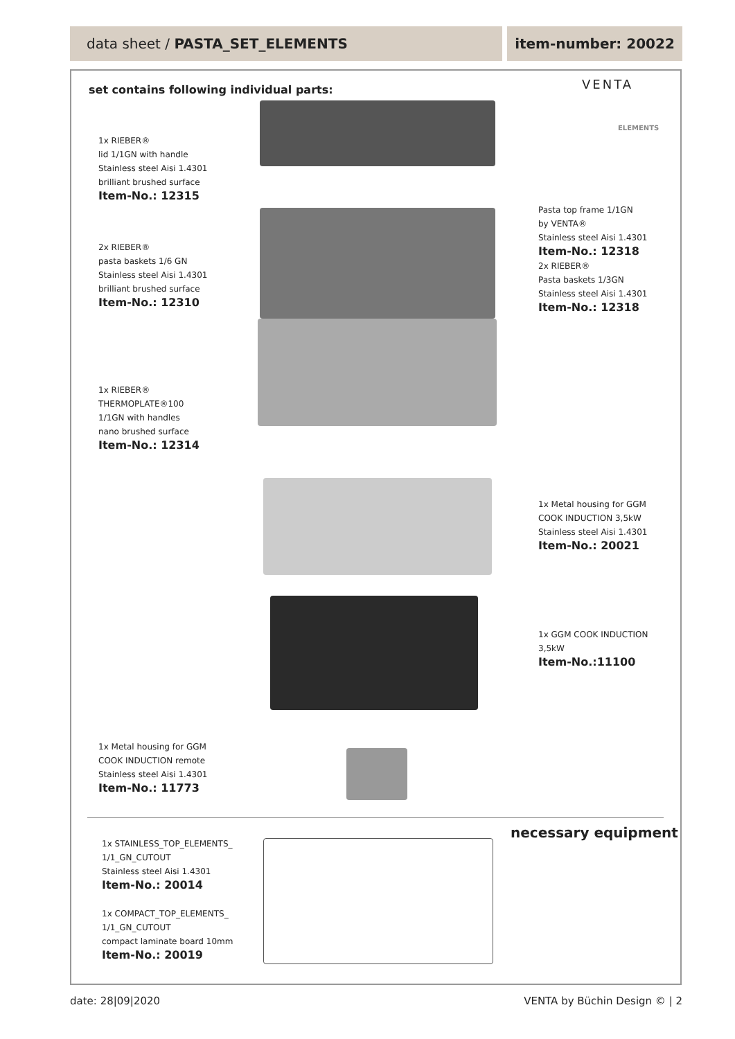data sheet / PASTA_SET_ELEMENTS item-number: 20022
set contains following individual parts:
VENTA
ELEMENTS
1x RIEBER®
lid 1/1GN with handle
Stainless steel Aisi 1.4301
brilliant brushed surface
Item-No.: 12315
2x RIEBER®
pasta baskets 1/6 GN
Stainless steel Aisi 1.4301
brilliant brushed surface
Item-No.: 12310
Pasta top frame 1/1GN
by VENTA®
Stainless steel Aisi 1.4301
Item-No.: 12318
2x RIEBER®
Pasta baskets 1/3GN
Stainless steel Aisi 1.4301
Item-No.: 12318
1x RIEBER®
THERMOPLATE®100
1/1GN with handles
nano brushed surface
Item-No.: 12314
1x Metal housing for GGM
COOK INDUCTION 3,5kW
Stainless steel Aisi 1.4301
Item-No.: 20021
1x GGM COOK INDUCTION
3,5kW
Item-No.:11100
1x Metal housing for GGM
COOK INDUCTION remote
Stainless steel Aisi 1.4301
Item-No.: 11773
necessary equipment
1x STAINLESS_TOP_ELEMENTS_
1/1_GN_CUTOUT
Stainless steel Aisi 1.4301
Item-No.: 20014
1x COMPACT_TOP_ELEMENTS_
1/1_GN_CUTOUT
compact laminate board 10mm
Item-No.: 20019
date: 28|09|2020 VENTA by Büchin Design © | 2